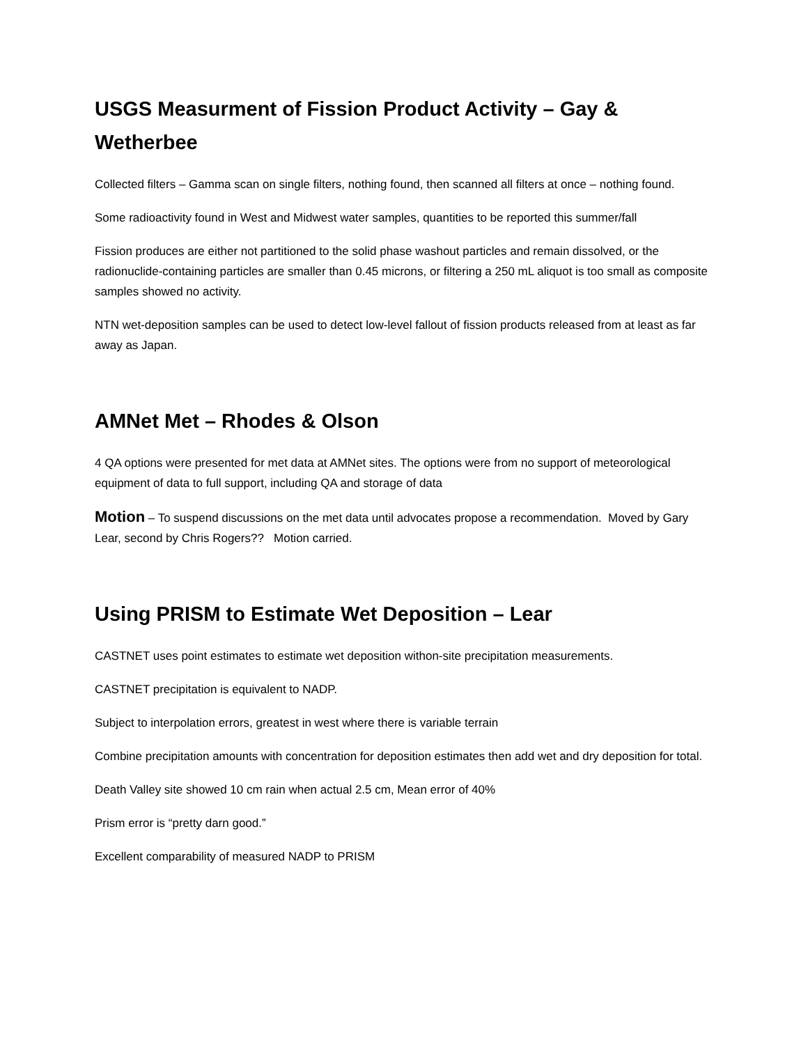USGS Measurment of Fission Product Activity – Gay & Wetherbee
Collected filters – Gamma scan on single filters, nothing found, then scanned all filters at once – nothing found.
Some radioactivity found in West and Midwest water samples, quantities to be reported this summer/fall
Fission produces are either not partitioned to the solid phase washout particles and remain dissolved, or the radionuclide-containing particles are smaller than 0.45 microns, or filtering a 250 mL aliquot is too small as composite samples showed no activity.
NTN wet-deposition samples can be used to detect low-level fallout of fission products released from at least as far away as Japan.
AMNet Met – Rhodes & Olson
4 QA options were presented for met data at AMNet sites. The options were from no support of meteorological equipment of data to full support, including QA and storage of data
Motion – To suspend discussions on the met data until advocates propose a recommendation. Moved by Gary Lear, second by Chris Rogers?? Motion carried.
Using PRISM to Estimate Wet Deposition – Lear
CASTNET uses point estimates to estimate wet deposition withon-site precipitation measurements.
CASTNET precipitation is equivalent to NADP.
Subject to interpolation errors, greatest in west where there is variable terrain
Combine precipitation amounts with concentration for deposition estimates then add wet and dry deposition for total.
Death Valley site showed 10 cm rain when actual 2.5 cm, Mean error of 40%
Prism error is “pretty darn good.”
Excellent comparability of measured NADP to PRISM